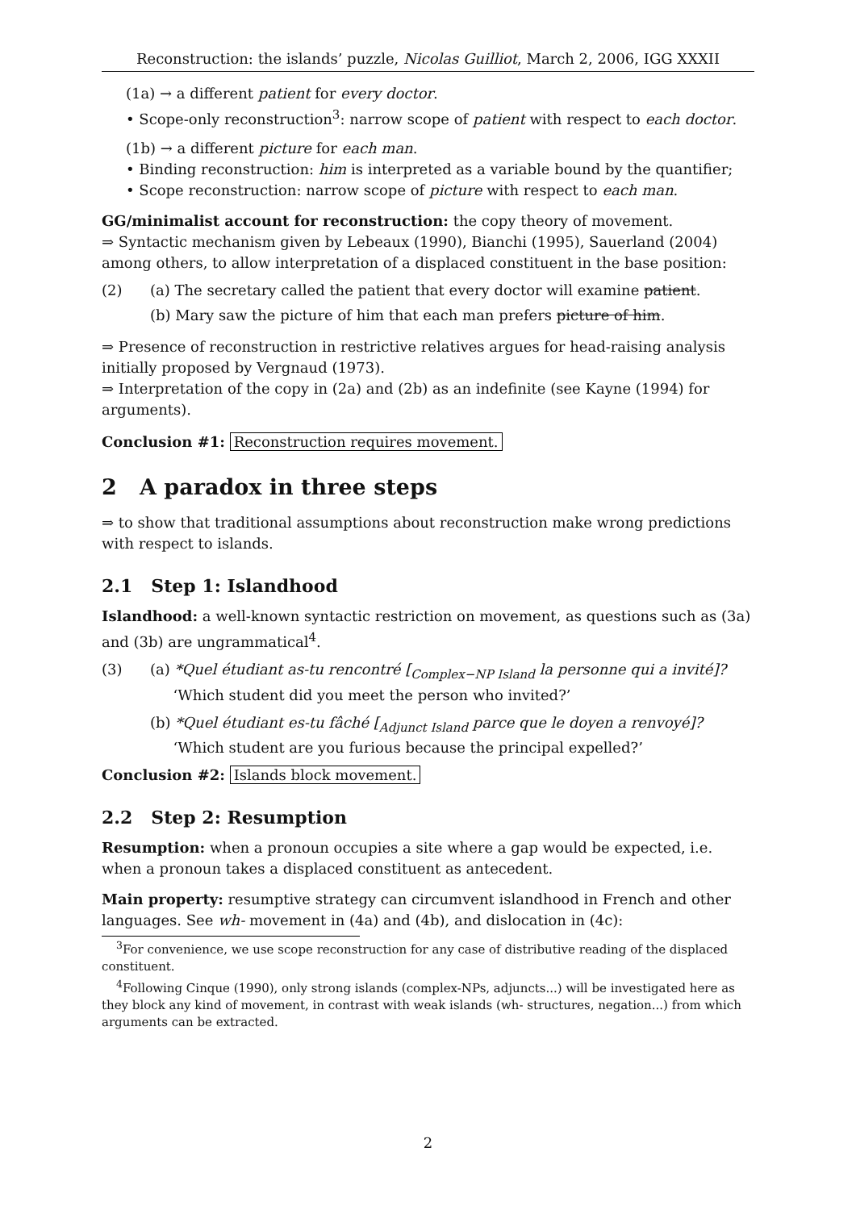Reconstruction: the islands’ puzzle, Nicolas Guilliot, March 2, 2006, IGG XXXII
(1a) → a different patient for every doctor.
• Scope-only reconstruction<sup>3</sup>: narrow scope of patient with respect to each doctor.
(1b) → a different picture for each man.
• Binding reconstruction: him is interpreted as a variable bound by the quantifier;
• Scope reconstruction: narrow scope of picture with respect to each man.
GG/minimalist account for reconstruction: the copy theory of movement.
⇒ Syntactic mechanism given by Lebeaux (1990), Bianchi (1995), Sauerland (2004) among others, to allow interpretation of a displaced constituent in the base position:
(2) (a) The secretary called the patient that every doctor will examine patient.
(b) Mary saw the picture of him that each man prefers picture of him.
⇒ Presence of reconstruction in restrictive relatives argues for head-raising analysis initially proposed by Vergnaud (1973).
⇒ Interpretation of the copy in (2a) and (2b) as an indefinite (see Kayne (1994) for arguments).
Conclusion #1: Reconstruction requires movement.
2 A paradox in three steps
⇒ to show that traditional assumptions about reconstruction make wrong predictions with respect to islands.
2.1 Step 1: Islandhood
Islandhood: a well-known syntactic restriction on movement, as questions such as (3a) and (3b) are ungrammatical<sup>4</sup>.
(3) (a) *Quel étudiant as-tu rencontré [<sub>Complex−NP Island</sub> la personne qui a invité]?
‘Which student did you meet the person who invited?’
(b) *Quel étudiant es-tu fâché [<sub>Adjunct Island</sub> parce que le doyen a renvoyé]?
‘Which student are you furious because the principal expelled?’
Conclusion #2: Islands block movement.
2.2 Step 2: Resumption
Resumption: when a pronoun occupies a site where a gap would be expected, i.e. when a pronoun takes a displaced constituent as antecedent.
Main property: resumptive strategy can circumvent islandhood in French and other languages. See wh- movement in (4a) and (4b), and dislocation in (4c):
<sup>3</sup> For convenience, we use scope reconstruction for any case of distributive reading of the displaced constituent.
<sup>4</sup> Following Cinque (1990), only strong islands (complex-NPs, adjuncts...) will be investigated here as they block any kind of movement, in contrast with weak islands (wh- structures, negation...) from which arguments can be extracted.
2